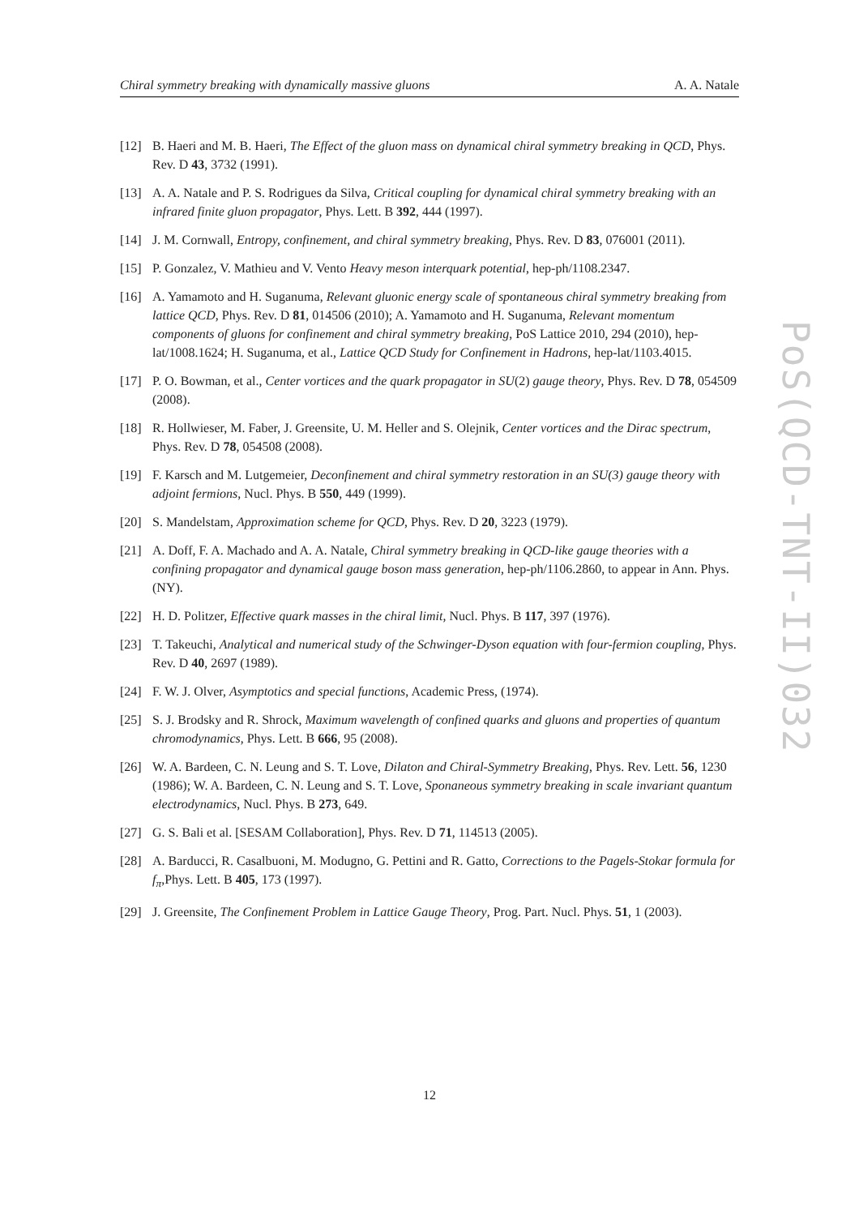Chiral symmetry breaking with dynamically massive gluons A. A. Natale
[12] B. Haeri and M. B. Haeri, The Effect of the gluon mass on dynamical chiral symmetry breaking in QCD, Phys. Rev. D 43, 3732 (1991).
[13] A. A. Natale and P. S. Rodrigues da Silva, Critical coupling for dynamical chiral symmetry breaking with an infrared finite gluon propagator, Phys. Lett. B 392, 444 (1997).
[14] J. M. Cornwall, Entropy, confinement, and chiral symmetry breaking, Phys. Rev. D 83, 076001 (2011).
[15] P. Gonzalez, V. Mathieu and V. Vento Heavy meson interquark potential, hep-ph/1108.2347.
[16] A. Yamamoto and H. Suganuma, Relevant gluonic energy scale of spontaneous chiral symmetry breaking from lattice QCD, Phys. Rev. D 81, 014506 (2010); A. Yamamoto and H. Suganuma, Relevant momentum components of gluons for confinement and chiral symmetry breaking, PoS Lattice 2010, 294 (2010), hep-lat/1008.1624; H. Suganuma, et al., Lattice QCD Study for Confinement in Hadrons, hep-lat/1103.4015.
[17] P. O. Bowman, et al., Center vortices and the quark propagator in SU(2) gauge theory, Phys. Rev. D 78, 054509 (2008).
[18] R. Hollwieser, M. Faber, J. Greensite, U. M. Heller and S. Olejnik, Center vortices and the Dirac spectrum, Phys. Rev. D 78, 054508 (2008).
[19] F. Karsch and M. Lutgemeier, Deconfinement and chiral symmetry restoration in an SU(3) gauge theory with adjoint fermions, Nucl. Phys. B 550, 449 (1999).
[20] S. Mandelstam, Approximation scheme for QCD, Phys. Rev. D 20, 3223 (1979).
[21] A. Doff, F. A. Machado and A. A. Natale, Chiral symmetry breaking in QCD-like gauge theories with a confining propagator and dynamical gauge boson mass generation, hep-ph/1106.2860, to appear in Ann. Phys. (NY).
[22] H. D. Politzer, Effective quark masses in the chiral limit, Nucl. Phys. B 117, 397 (1976).
[23] T. Takeuchi, Analytical and numerical study of the Schwinger-Dyson equation with four-fermion coupling, Phys. Rev. D 40, 2697 (1989).
[24] F. W. J. Olver, Asymptotics and special functions, Academic Press, (1974).
[25] S. J. Brodsky and R. Shrock, Maximum wavelength of confined quarks and gluons and properties of quantum chromodynamics, Phys. Lett. B 666, 95 (2008).
[26] W. A. Bardeen, C. N. Leung and S. T. Love, Dilaton and Chiral-Symmetry Breaking, Phys. Rev. Lett. 56, 1230 (1986); W. A. Bardeen, C. N. Leung and S. T. Love, Sponaneous symmetry breaking in scale invariant quantum electrodynamics, Nucl. Phys. B 273, 649.
[27] G. S. Bali et al. [SESAM Collaboration], Phys. Rev. D 71, 114513 (2005).
[28] A. Barducci, R. Casalbuoni, M. Modugno, G. Pettini and R. Gatto, Corrections to the Pagels-Stokar formula for f<sub>π</sub>,Phys. Lett. B 405, 173 (1997).
[29] J. Greensite, The Confinement Problem in Lattice Gauge Theory, Prog. Part. Nucl. Phys. 51, 1 (2003).
PoS(QCD-TNT-II)032
12